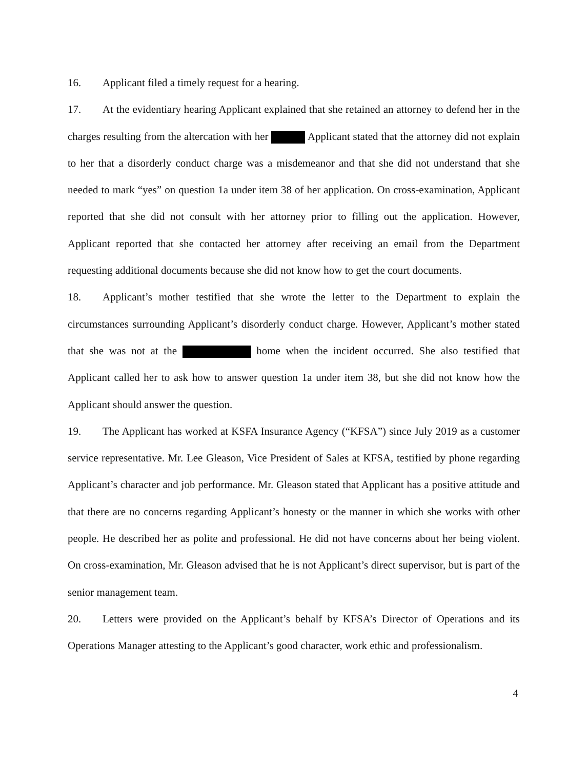16. Applicant filed a timely request for a hearing.
17. At the evidentiary hearing Applicant explained that she retained an attorney to defend her in the charges resulting from the altercation with her Applicant stated that the attorney did not explain to her that a disorderly conduct charge was a misdemeanor and that she did not understand that she needed to mark “yes” on question 1a under item 38 of her application. On cross-examination, Applicant reported that she did not consult with her attorney prior to filling out the application. However, Applicant reported that she contacted her attorney after receiving an email from the Department requesting additional documents because she did not know how to get the court documents.
18. Applicant’s mother testified that she wrote the letter to the Department to explain the circumstances surrounding Applicant’s disorderly conduct charge. However, Applicant’s mother stated that she was not at the home when the incident occurred. She also testified that Applicant called her to ask how to answer question 1a under item 38, but she did not know how the Applicant should answer the question.
19. The Applicant has worked at KSFA Insurance Agency (“KFSA”) since July 2019 as a customer service representative. Mr. Lee Gleason, Vice President of Sales at KFSA, testified by phone regarding Applicant’s character and job performance. Mr. Gleason stated that Applicant has a positive attitude and that there are no concerns regarding Applicant’s honesty or the manner in which she works with other people. He described her as polite and professional. He did not have concerns about her being violent. On cross-examination, Mr. Gleason advised that he is not Applicant’s direct supervisor, but is part of the senior management team.
20. Letters were provided on the Applicant’s behalf by KFSA’s Director of Operations and its Operations Manager attesting to the Applicant’s good character, work ethic and professionalism.
4